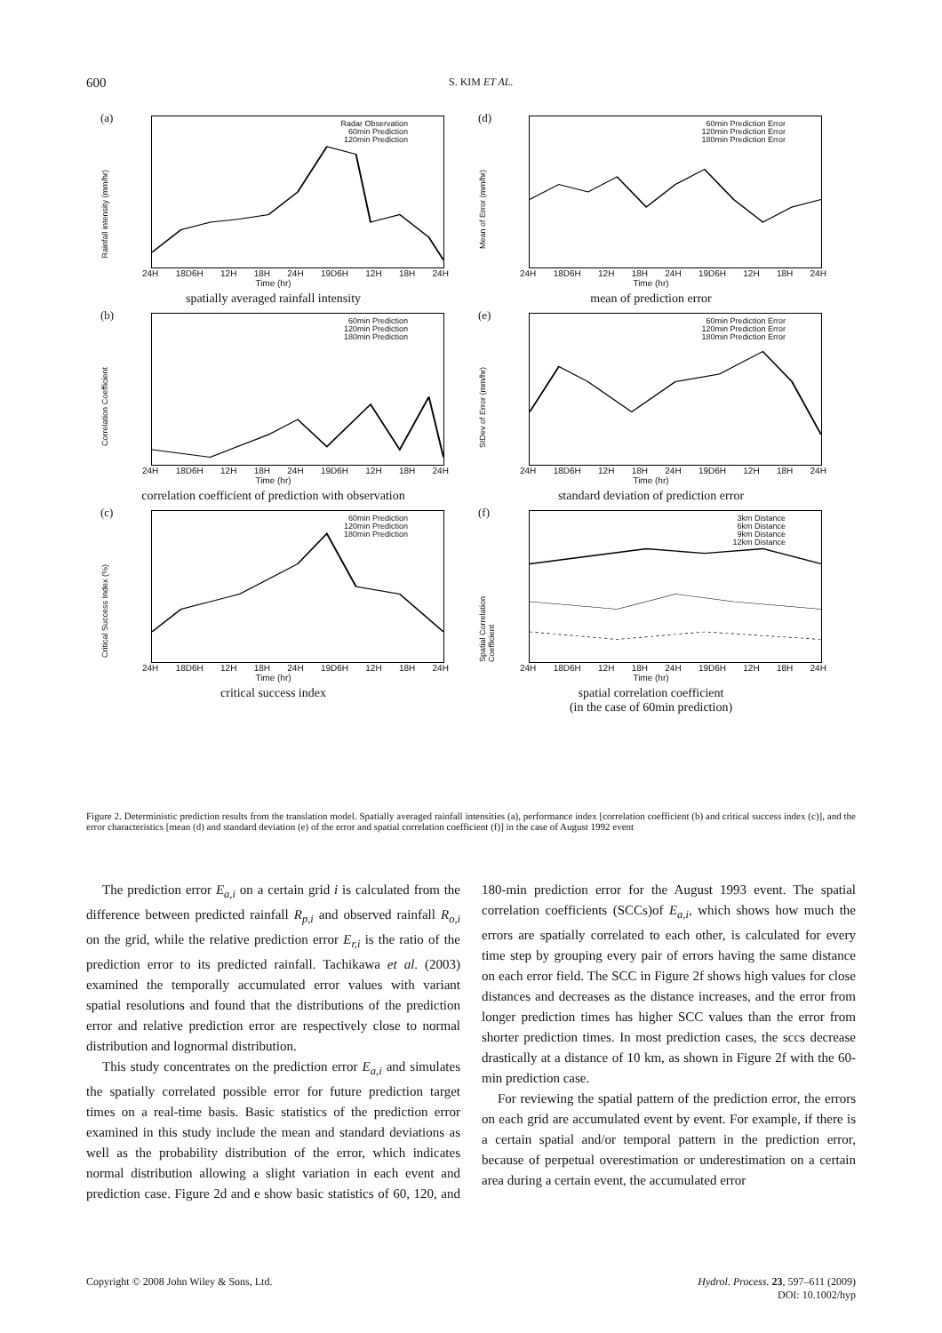600 S. KIM ET AL.
(a)
Rainfall intensity (mm/hr)
Radar Observation
60min Prediction
120min Prediction
24H 18D6H 12H 18H 24H 19D6H 12H 18H 24H
Time (hr)
spatially averaged rainfall intensity
(d)
Mean of Error (mm/hr)
60min Prediction Error
120min Prediction Error
180min Prediction Error
24H 18D6H 12H 18H 24H 19D6H 12H 18H 24H
Time (hr)
mean of prediction error
(b)
Correlation Coefficient
60min Prediction
120min Prediction
180min Prediction
24H 18D6H 12H 18H 24H 19D6H 12H 18H 24H
Time (hr)
correlation coefficient of prediction with observation
(e)
StDev of Error (mm/hr)
60min Prediction Error
120min Prediction Error
180min Prediction Error
24H 18D6H 12H 18H 24H 19D6H 12H 18H 24H
Time (hr)
standard deviation of prediction error
(c)
Critical Success Index (%)
60min Prediction
120min Prediction
180min Prediction
24H 18D6H 12H 18H 24H 19D6H 12H 18H 24H
Time (hr)
critical success index
(f)
Spatial Correlation Coefficient
3km Distance
6km Distance
9km Distance
12km Distance
24H 18D6H 12H 18H 24H 19D6H 12H 18H 24H
Time (hr)
spatial correlation coefficient
(in the case of 60min prediction)
Figure 2. Deterministic prediction results from the translation model. Spatially averaged rainfall intensities (a), performance index [correlation coefficient (b) and critical success index (c)], and the error characteristics [mean (d) and standard deviation (e) of the error and spatial correlation coefficient (f)] in the case of August 1992 event
The prediction error E<sub>a,i</sub> on a certain grid i is calculated from the difference between predicted rainfall R<sub>p,i</sub> and observed rainfall R<sub>o,i</sub> on the grid, while the relative prediction error E<sub>r,i</sub> is the ratio of the prediction error to its predicted rainfall. Tachikawa et al. (2003) examined the temporally accumulated error values with variant spatial resolutions and found that the distributions of the prediction error and relative prediction error are respectively close to normal distribution and lognormal distribution.
This study concentrates on the prediction error E<sub>a,i</sub> and simulates the spatially correlated possible error for future prediction target times on a real-time basis. Basic statistics of the prediction error examined in this study include the mean and standard deviations as well as the probability distribution of the error, which indicates normal distribution allowing a slight variation in each event and prediction case. Figure 2d and e show basic statistics of 60, 120, and 180-min prediction error for the August 1993 event. The spatial correlation coefficients (SCCs)of E<sub>a,i</sub>, which shows how much the errors are spatially correlated to each other, is calculated for every time step by grouping every pair of errors having the same distance on each error field. The SCC in Figure 2f shows high values for close distances and decreases as the distance increases, and the error from longer prediction times has higher SCC values than the error from shorter prediction times. In most prediction cases, the sccs decrease drastically at a distance of 10 km, as shown in Figure 2f with the 60-min prediction case.
For reviewing the spatial pattern of the prediction error, the errors on each grid are accumulated event by event. For example, if there is a certain spatial and/or temporal pattern in the prediction error, because of perpetual overestimation or underestimation on a certain area during a certain event, the accumulated error
Copyright © 2008 John Wiley & Sons, Ltd. Hydrol. Process. 23, 597–611 (2009)
DOI: 10.1002/hyp